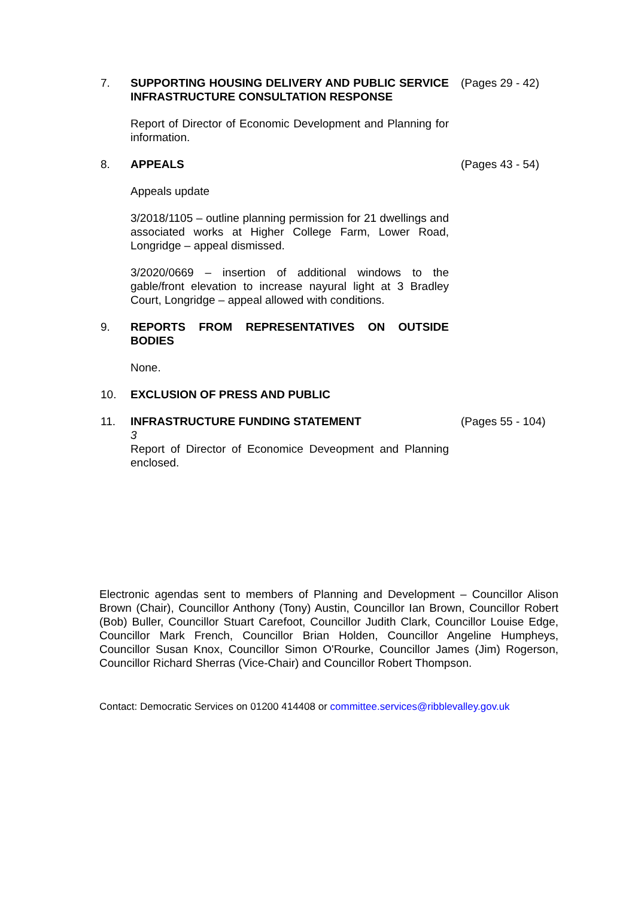7. SUPPORTING HOUSING DELIVERY AND PUBLIC SERVICE INFRASTRUCTURE CONSULTATION RESPONSE
Report of Director of Economic Development and Planning for information.
(Pages 29 - 42)
8. APPEALS
Appeals update
3/2018/1105 – outline planning permission for 21 dwellings and associated works at Higher College Farm, Lower Road, Longridge – appeal dismissed.
3/2020/0669 – insertion of additional windows to the gable/front elevation to increase nayural light at 3 Bradley Court, Longridge – appeal allowed with conditions.
(Pages 43 - 54)
9. REPORTS FROM REPRESENTATIVES ON OUTSIDE BODIES
None.
10. EXCLUSION OF PRESS AND PUBLIC
11. INFRASTRUCTURE FUNDING STATEMENT
3
Report of Director of Economice Deveopment and Planning enclosed.
(Pages 55 - 104)
Electronic agendas sent to members of Planning and Development – Councillor Alison Brown (Chair), Councillor Anthony (Tony) Austin, Councillor Ian Brown, Councillor Robert (Bob) Buller, Councillor Stuart Carefoot, Councillor Judith Clark, Councillor Louise Edge, Councillor Mark French, Councillor Brian Holden, Councillor Angeline Humpheys, Councillor Susan Knox, Councillor Simon O'Rourke, Councillor James (Jim) Rogerson, Councillor Richard Sherras (Vice-Chair) and Councillor Robert Thompson.
Contact: Democratic Services on 01200 414408 or committee.services@ribblevalley.gov.uk